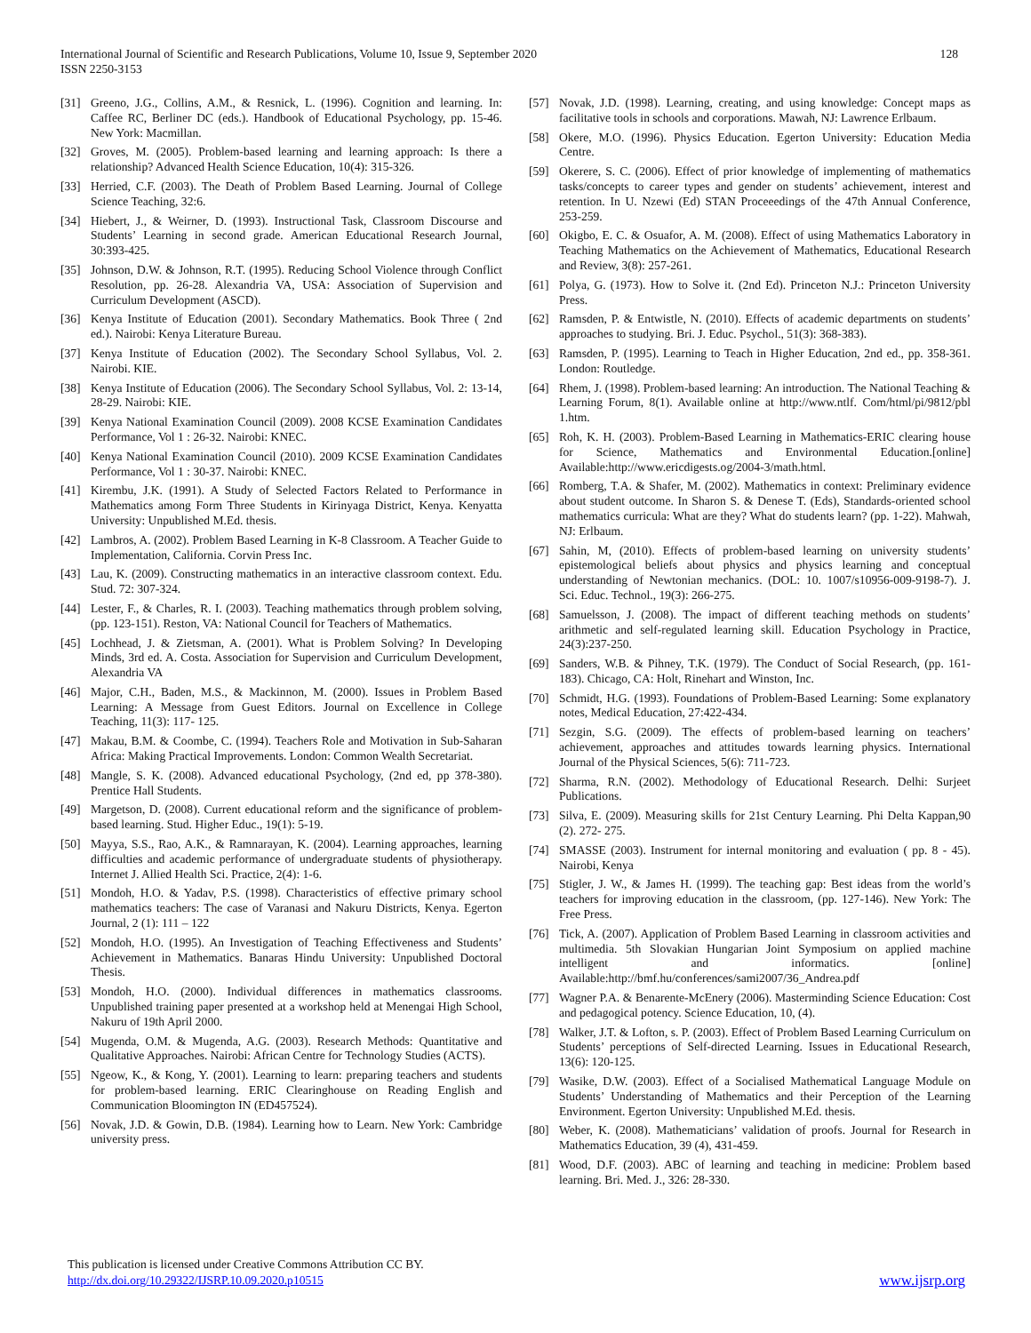128 International Journal of Scientific and Research Publications, Volume 10, Issue 9, September 2020
ISSN 2250-3153
[31] Greeno, J.G., Collins, A.M., & Resnick, L. (1996). Cognition and learning. In: Caffee RC, Berliner DC (eds.). Handbook of Educational Psychology, pp. 15-46. New York: Macmillan.
[32] Groves, M. (2005). Problem-based learning and learning approach: Is there a relationship? Advanced Health Science Education, 10(4): 315-326.
[33] Herried, C.F. (2003). The Death of Problem Based Learning. Journal of College Science Teaching, 32:6.
[34] Hiebert, J., & Weirner, D. (1993). Instructional Task, Classroom Discourse and Students’ Learning in second grade. American Educational Research Journal, 30:393-425.
[35] Johnson, D.W. & Johnson, R.T. (1995). Reducing School Violence through Conflict Resolution, pp. 26-28. Alexandria VA, USA: Association of Supervision and Curriculum Development (ASCD).
[36] Kenya Institute of Education (2001). Secondary Mathematics. Book Three ( 2nd ed.). Nairobi: Kenya Literature Bureau.
[37] Kenya Institute of Education (2002). The Secondary School Syllabus, Vol. 2. Nairobi. KIE.
[38] Kenya Institute of Education (2006). The Secondary School Syllabus, Vol. 2: 13-14, 28-29. Nairobi: KIE.
[39] Kenya National Examination Council (2009). 2008 KCSE Examination Candidates Performance, Vol 1 : 26-32. Nairobi: KNEC.
[40] Kenya National Examination Council (2010). 2009 KCSE Examination Candidates Performance, Vol 1 : 30-37. Nairobi: KNEC.
[41] Kirembu, J.K. (1991). A Study of Selected Factors Related to Performance in Mathematics among Form Three Students in Kirinyaga District, Kenya. Kenyatta University: Unpublished M.Ed. thesis.
[42] Lambros, A. (2002). Problem Based Learning in K-8 Classroom. A Teacher Guide to Implementation, California. Corvin Press Inc.
[43] Lau, K. (2009). Constructing mathematics in an interactive classroom context. Edu. Stud. 72: 307-324.
[44] Lester, F., & Charles, R. I. (2003). Teaching mathematics through problem solving, (pp. 123-151). Reston, VA: National Council for Teachers of Mathematics.
[45] Lochhead, J. & Zietsman, A. (2001). What is Problem Solving? In Developing Minds, 3rd ed. A. Costa. Association for Supervision and Curriculum Development, Alexandria VA
[46] Major, C.H., Baden, M.S., & Mackinnon, M. (2000). Issues in Problem Based Learning: A Message from Guest Editors. Journal on Excellence in College Teaching, 11(3): 117- 125.
[47] Makau, B.M. & Coombe, C. (1994). Teachers Role and Motivation in Sub-Saharan Africa: Making Practical Improvements. London: Common Wealth Secretariat.
[48] Mangle, S. K. (2008). Advanced educational Psychology, (2nd ed, pp 378-380). Prentice Hall Students.
[49] Margetson, D. (2008). Current educational reform and the significance of problem-based learning. Stud. Higher Educ., 19(1): 5-19.
[50] Mayya, S.S., Rao, A.K., & Ramnarayan, K. (2004). Learning approaches, learning difficulties and academic performance of undergraduate students of physiotherapy. Internet J. Allied Health Sci. Practice, 2(4): 1-6.
[51] Mondoh, H.O. & Yadav, P.S. (1998). Characteristics of effective primary school mathematics teachers: The case of Varanasi and Nakuru Districts, Kenya. Egerton Journal, 2 (1): 111 – 122
[52] Mondoh, H.O. (1995). An Investigation of Teaching Effectiveness and Students’ Achievement in Mathematics. Banaras Hindu University: Unpublished Doctoral Thesis.
[53] Mondoh, H.O. (2000). Individual differences in mathematics classrooms. Unpublished training paper presented at a workshop held at Menengai High School, Nakuru of 19th April 2000.
[54] Mugenda, O.M. & Mugenda, A.G. (2003). Research Methods: Quantitative and Qualitative Approaches. Nairobi: African Centre for Technology Studies (ACTS).
[55] Ngeow, K., & Kong, Y. (2001). Learning to learn: preparing teachers and students for problem-based learning. ERIC Clearinghouse on Reading English and Communication Bloomington IN (ED457524).
[56] Novak, J.D. & Gowin, D.B. (1984). Learning how to Learn. New York: Cambridge university press.
[57] Novak, J.D. (1998). Learning, creating, and using knowledge: Concept maps as facilitative tools in schools and corporations. Mawah, NJ: Lawrence Erlbaum.
[58] Okere, M.O. (1996). Physics Education. Egerton University: Education Media Centre.
[59] Okerere, S. C. (2006). Effect of prior knowledge of implementing of mathematics tasks/concepts to career types and gender on students’ achievement, interest and retention. In U. Nzewi (Ed) STAN Proceeedings of the 47th Annual Conference, 253-259.
[60] Okigbo, E. C. & Osuafor, A. M. (2008). Effect of using Mathematics Laboratory in Teaching Mathematics on the Achievement of Mathematics, Educational Research and Review, 3(8): 257-261.
[61] Polya, G. (1973). How to Solve it. (2nd Ed). Princeton N.J.: Princeton University Press.
[62] Ramsden, P. & Entwistle, N. (2010). Effects of academic departments on students’ approaches to studying. Bri. J. Educ. Psychol., 51(3): 368-383).
[63] Ramsden, P. (1995). Learning to Teach in Higher Education, 2nd ed., pp. 358-361. London: Routledge.
[64] Rhem, J. (1998). Problem-based learning: An introduction. The National Teaching & Learning Forum, 8(1). Available online at http://www.ntlf. Com/html/pi/9812/pbl 1.htm.
[65] Roh, K. H. (2003). Problem-Based Learning in Mathematics-ERIC clearing house for Science, Mathematics and Environmental Education.[online] Available:http://www.ericdigests.og/2004-3/math.html.
[66] Romberg, T.A. & Shafer, M. (2002). Mathematics in context: Preliminary evidence about student outcome. In Sharon S. & Denese T. (Eds), Standards-oriented school mathematics curricula: What are they? What do students learn? (pp. 1-22). Mahwah, NJ: Erlbaum.
[67] Sahin, M, (2010). Effects of problem-based learning on university students’ epistemological beliefs about physics and physics learning and conceptual understanding of Newtonian mechanics. (DOL: 10. 1007/s10956-009-9198-7). J. Sci. Educ. Technol., 19(3): 266-275.
[68] Samuelsson, J. (2008). The impact of different teaching methods on students’ arithmetic and self-regulated learning skill. Education Psychology in Practice, 24(3):237-250.
[69] Sanders, W.B. & Pihney, T.K. (1979). The Conduct of Social Research, (pp. 161-183). Chicago, CA: Holt, Rinehart and Winston, Inc.
[70] Schmidt, H.G. (1993). Foundations of Problem-Based Learning: Some explanatory notes, Medical Education, 27:422-434.
[71] Sezgin, S.G. (2009). The effects of problem-based learning on teachers’ achievement, approaches and attitudes towards learning physics. International Journal of the Physical Sciences, 5(6): 711-723.
[72] Sharma, R.N. (2002). Methodology of Educational Research. Delhi: Surjeet Publications.
[73] Silva, E. (2009). Measuring skills for 21st Century Learning. Phi Delta Kappan,90 (2). 272- 275.
[74] SMASSE (2003). Instrument for internal monitoring and evaluation ( pp. 8 - 45). Nairobi, Kenya
[75] Stigler, J. W., & James H. (1999). The teaching gap: Best ideas from the world’s teachers for improving education in the classroom, (pp. 127-146). New York: The Free Press.
[76] Tick, A. (2007). Application of Problem Based Learning in classroom activities and multimedia. 5th Slovakian Hungarian Joint Symposium on applied machine intelligent and informatics. [online] Available:http://bmf.hu/conferences/sami2007/36_Andrea.pdf
[77] Wagner P.A. & Benarente-McEnery (2006). Masterminding Science Education: Cost and pedagogical potency. Science Education, 10, (4).
[78] Walker, J.T. & Lofton, s. P. (2003). Effect of Problem Based Learning Curriculum on Students’ perceptions of Self-directed Learning. Issues in Educational Research, 13(6): 120-125.
[79] Wasike, D.W. (2003). Effect of a Socialised Mathematical Language Module on Students’ Understanding of Mathematics and their Perception of the Learning Environment. Egerton University: Unpublished M.Ed. thesis.
[80] Weber, K. (2008). Mathematicians’ validation of proofs. Journal for Research in Mathematics Education, 39 (4), 431-459.
[81] Wood, D.F. (2003). ABC of learning and teaching in medicine: Problem based learning. Bri. Med. J., 326: 28-330.
This publication is licensed under Creative Commons Attribution CC BY.
http://dx.doi.org/10.29322/IJSRP.10.09.2020.p10515 www.ijsrp.org